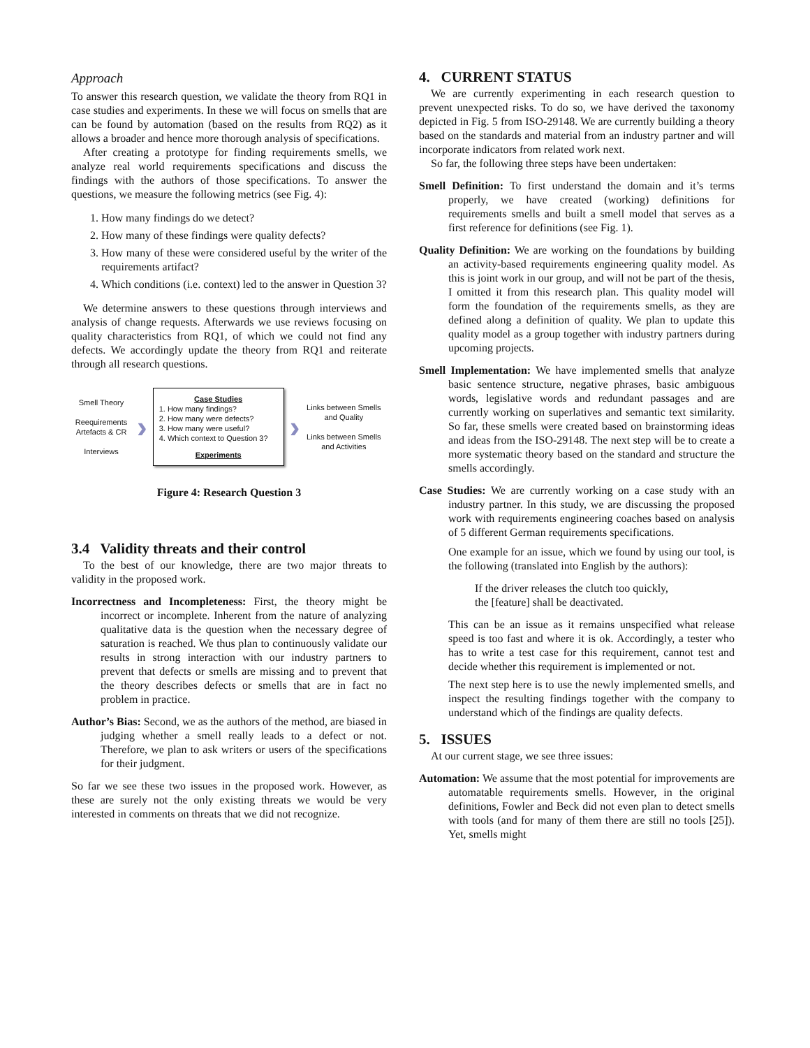Approach
To answer this research question, we validate the theory from RQ1 in case studies and experiments. In these we will focus on smells that are can be found by automation (based on the results from RQ2) as it allows a broader and hence more thorough analysis of specifications.
After creating a prototype for finding requirements smells, we analyze real world requirements specifications and discuss the findings with the authors of those specifications. To answer the questions, we measure the following metrics (see Fig. 4):
1. How many findings do we detect?
2. How many of these findings were quality defects?
3. How many of these were considered useful by the writer of the requirements artifact?
4. Which conditions (i.e. context) led to the answer in Question 3?
We determine answers to these questions through interviews and analysis of change requests. Afterwards we use reviews focusing on quality characteristics from RQ1, of which we could not find any defects. We accordingly update the theory from RQ1 and reiterate through all research questions.
Smell Theory
Reequirements Artefacts & CR
Interviews
›
Case Studies
1. How many findings?
2. How many were defects?
3. How many were useful?
4. Which context to Question 3?
Experiments
›
Links between Smells and Quality
Links between Smells and Activities
Figure 4: Research Question 3
3.4 Validity threats and their control
To the best of our knowledge, there are two major threats to validity in the proposed work.
Incorrectness and Incompleteness: First, the theory might be incorrect or incomplete. Inherent from the nature of analyzing qualitative data is the question when the necessary degree of saturation is reached. We thus plan to continuously validate our results in strong interaction with our industry partners to prevent that defects or smells are missing and to prevent that the theory describes defects or smells that are in fact no problem in practice.
Author’s Bias: Second, we as the authors of the method, are biased in judging whether a smell really leads to a defect or not. Therefore, we plan to ask writers or users of the specifications for their judgment.
So far we see these two issues in the proposed work. However, as these are surely not the only existing threats we would be very interested in comments on threats that we did not recognize.
4. CURRENT STATUS
We are currently experimenting in each research question to prevent unexpected risks. To do so, we have derived the taxonomy depicted in Fig. 5 from ISO-29148. We are currently building a theory based on the standards and material from an industry partner and will incorporate indicators from related work next.
So far, the following three steps have been undertaken:
Smell Definition: To first understand the domain and it’s terms properly, we have created (working) definitions for requirements smells and built a smell model that serves as a first reference for definitions (see Fig. 1).
Quality Definition: We are working on the foundations by building an activity-based requirements engineering quality model. As this is joint work in our group, and will not be part of the thesis, I omitted it from this research plan. This quality model will form the foundation of the requirements smells, as they are defined along a definition of quality. We plan to update this quality model as a group together with industry partners during upcoming projects.
Smell Implementation: We have implemented smells that analyze basic sentence structure, negative phrases, basic ambiguous words, legislative words and redundant passages and are currently working on superlatives and semantic text similarity. So far, these smells were created based on brainstorming ideas and ideas from the ISO-29148. The next step will be to create a more systematic theory based on the standard and structure the smells accordingly.
Case Studies: We are currently working on a case study with an industry partner. In this study, we are discussing the proposed work with requirements engineering coaches based on analysis of 5 different German requirements specifications.
One example for an issue, which we found by using our tool, is the following (translated into English by the authors):
If the driver releases the clutch too quickly,
the [feature] shall be deactivated.
This can be an issue as it remains unspecified what release speed is too fast and where it is ok. Accordingly, a tester who has to write a test case for this requirement, cannot test and decide whether this requirement is implemented or not.
The next step here is to use the newly implemented smells, and inspect the resulting findings together with the company to understand which of the findings are quality defects.
5. ISSUES
At our current stage, we see three issues:
Automation: We assume that the most potential for improvements are automatable requirements smells. However, in the original definitions, Fowler and Beck did not even plan to detect smells with tools (and for many of them there are still no tools [25]). Yet, smells might